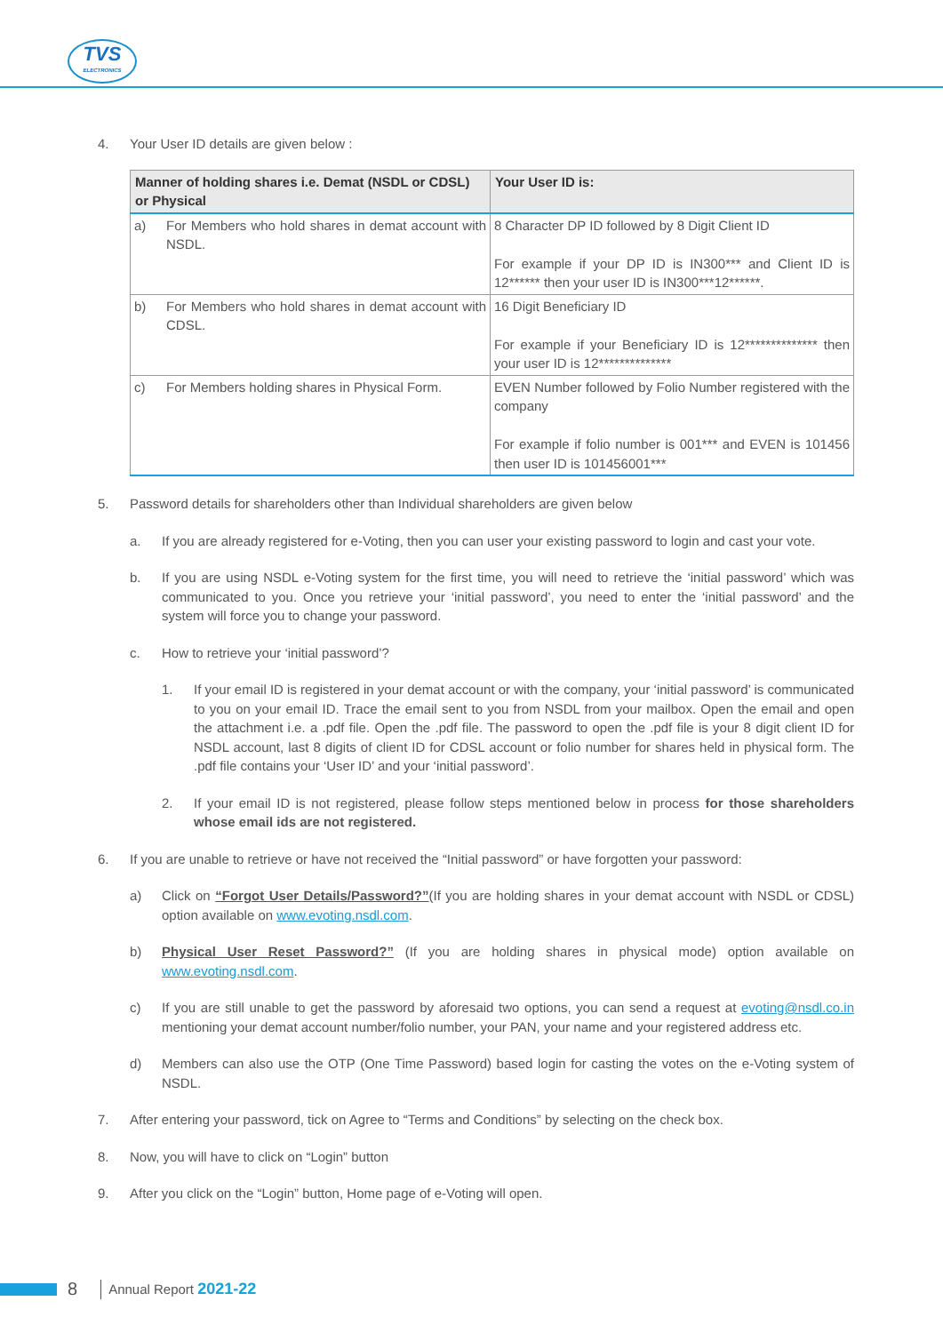TVS
ELECTRONICS
4. Your User ID details are given below :
| Manner of holding shares i.e. Demat (NSDL or CDSL) or Physical | | Your User ID is: |
| --- | --- | --- |
| a) | For Members who hold shares in demat account with NSDL. | 8 Character DP ID followed by 8 Digit Client ID For example if your DP ID is IN300*** and Client ID is 12****** then your user ID is IN300***12******. |
| b) | For Members who hold shares in demat account with CDSL. | 16 Digit Beneficiary ID For example if your Beneficiary ID is 12************** then your user ID is 12************** |
| c) | For Members holding shares in Physical Form. | EVEN Number followed by Folio Number registered with the company For example if folio number is 001*** and EVEN is 101456 then user ID is 101456001*** |
5. Password details for shareholders other than Individual shareholders are given below
a. If you are already registered for e-Voting, then you can user your existing password to login and cast your vote.
b. If you are using NSDL e-Voting system for the first time, you will need to retrieve the ‘initial password’ which was communicated to you. Once you retrieve your ‘initial password’, you need to enter the ‘initial password’ and the system will force you to change your password.
c. How to retrieve your ‘initial password’?
1. If your email ID is registered in your demat account or with the company, your ‘initial password’ is communicated to you on your email ID. Trace the email sent to you from NSDL from your mailbox. Open the email and open the attachment i.e. a .pdf file. Open the .pdf file. The password to open the .pdf file is your 8 digit client ID for NSDL account, last 8 digits of client ID for CDSL account or folio number for shares held in physical form. The .pdf file contains your ‘User ID’ and your ‘initial password’.
2. If your email ID is not registered, please follow steps mentioned below in process for those shareholders whose email ids are not registered.
6. If you are unable to retrieve or have not received the “Initial password” or have forgotten your password:
a) Click on “Forgot User Details/Password?”(If you are holding shares in your demat account with NSDL or CDSL) option available on www.evoting.nsdl.com.
b) Physical User Reset Password?” (If you are holding shares in physical mode) option available on www.evoting.nsdl.com.
c) If you are still unable to get the password by aforesaid two options, you can send a request at evoting@nsdl.co.in mentioning your demat account number/folio number, your PAN, your name and your registered address etc.
d) Members can also use the OTP (One Time Password) based login for casting the votes on the e-Voting system of NSDL.
7. After entering your password, tick on Agree to “Terms and Conditions” by selecting on the check box.
8. Now, you will have to click on “Login” button
9. After you click on the “Login” button, Home page of e-Voting will open.
8 Annual Report 2021-22